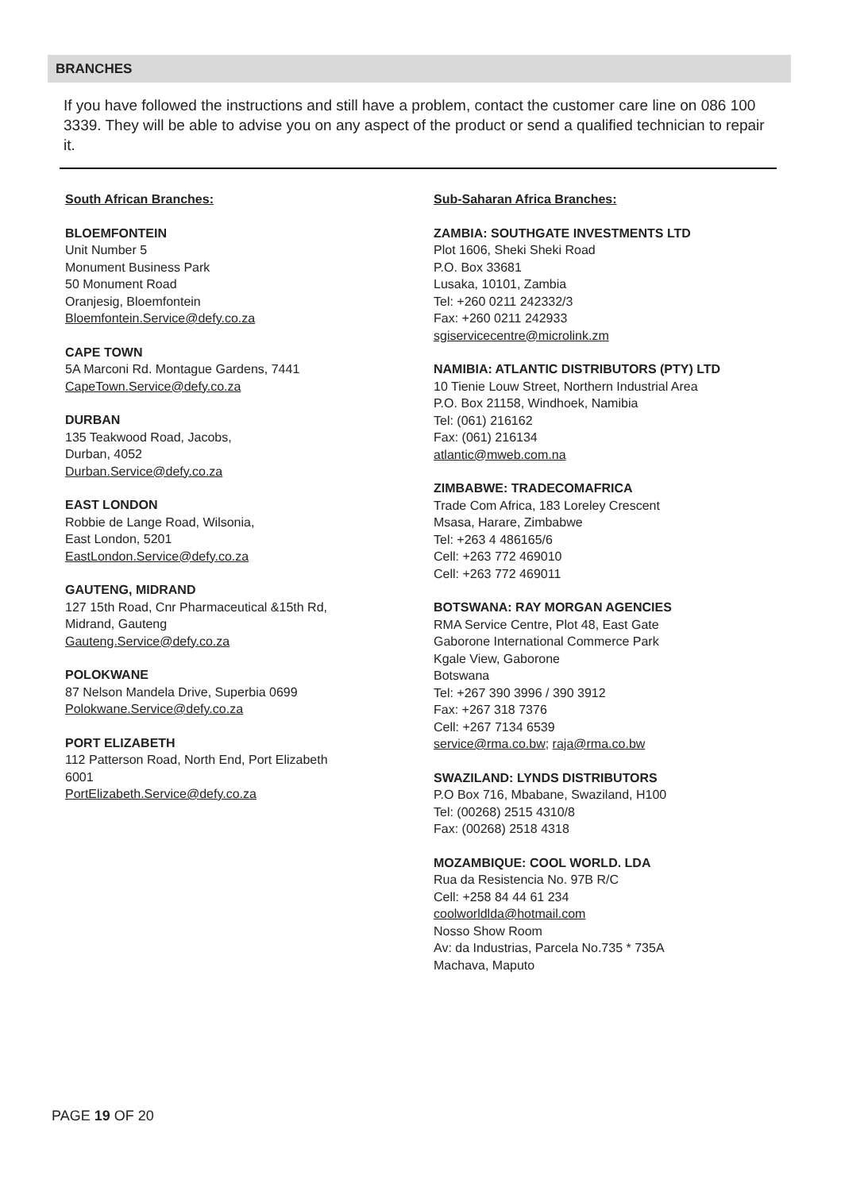BRANCHES
If you have followed the instructions and still have a problem, contact the customer care line on 086 100 3339. They will be able to advise you on any aspect of the product or send a qualified technician to repair it.
South African Branches:
BLOEMFONTEIN
Unit Number 5
Monument Business Park
50 Monument Road
Oranjesig, Bloemfontein
Bloemfontein.Service@defy.co.za
CAPE TOWN
5A Marconi Rd. Montague Gardens, 7441
CapeTown.Service@defy.co.za
DURBAN
135 Teakwood Road, Jacobs,
Durban, 4052
Durban.Service@defy.co.za
EAST LONDON
Robbie de Lange Road, Wilsonia,
East London, 5201
EastLondon.Service@defy.co.za
GAUTENG, MIDRAND
127 15th Road, Cnr Pharmaceutical &15th Rd,
Midrand, Gauteng
Gauteng.Service@defy.co.za
POLOKWANE
87 Nelson Mandela Drive, Superbia 0699
Polokwane.Service@defy.co.za
PORT ELIZABETH
112 Patterson Road, North End, Port Elizabeth
6001
PortElizabeth.Service@defy.co.za
Sub-Saharan Africa Branches:
ZAMBIA: SOUTHGATE INVESTMENTS LTD
Plot 1606, Sheki Sheki Road
P.O. Box 33681
Lusaka, 10101, Zambia
Tel: +260 0211 242332/3
Fax: +260 0211 242933
sgiservicecentre@microlink.zm
NAMIBIA: ATLANTIC DISTRIBUTORS (PTY) LTD
10 Tienie Louw Street, Northern Industrial Area
P.O. Box 21158, Windhoek, Namibia
Tel: (061) 216162
Fax: (061) 216134
atlantic@mweb.com.na
ZIMBABWE: TRADECOMAFRICA
Trade Com Africa, 183 Loreley Crescent
Msasa, Harare, Zimbabwe
Tel: +263 4 486165/6
Cell: +263 772 469010
Cell: +263 772 469011
BOTSWANA: RAY MORGAN AGENCIES
RMA Service Centre, Plot 48, East Gate
Gaborone International Commerce Park
Kgale View, Gaborone
Botswana
Tel: +267 390 3996 / 390 3912
Fax: +267 318 7376
Cell: +267 7134 6539
service@rma.co.bw; raja@rma.co.bw
SWAZILAND: LYNDS DISTRIBUTORS
P.O Box 716, Mbabane, Swaziland, H100
Tel: (00268) 2515 4310/8
Fax: (00268) 2518 4318
MOZAMBIQUE: COOL WORLD. LDA
Rua da Resistencia No. 97B R/C
Cell: +258 84 44 61 234
coolworldlda@hotmail.com
Nosso Show Room
Av: da Industrias, Parcela No.735 * 735A
Machava, Maputo
PAGE 19 OF 20